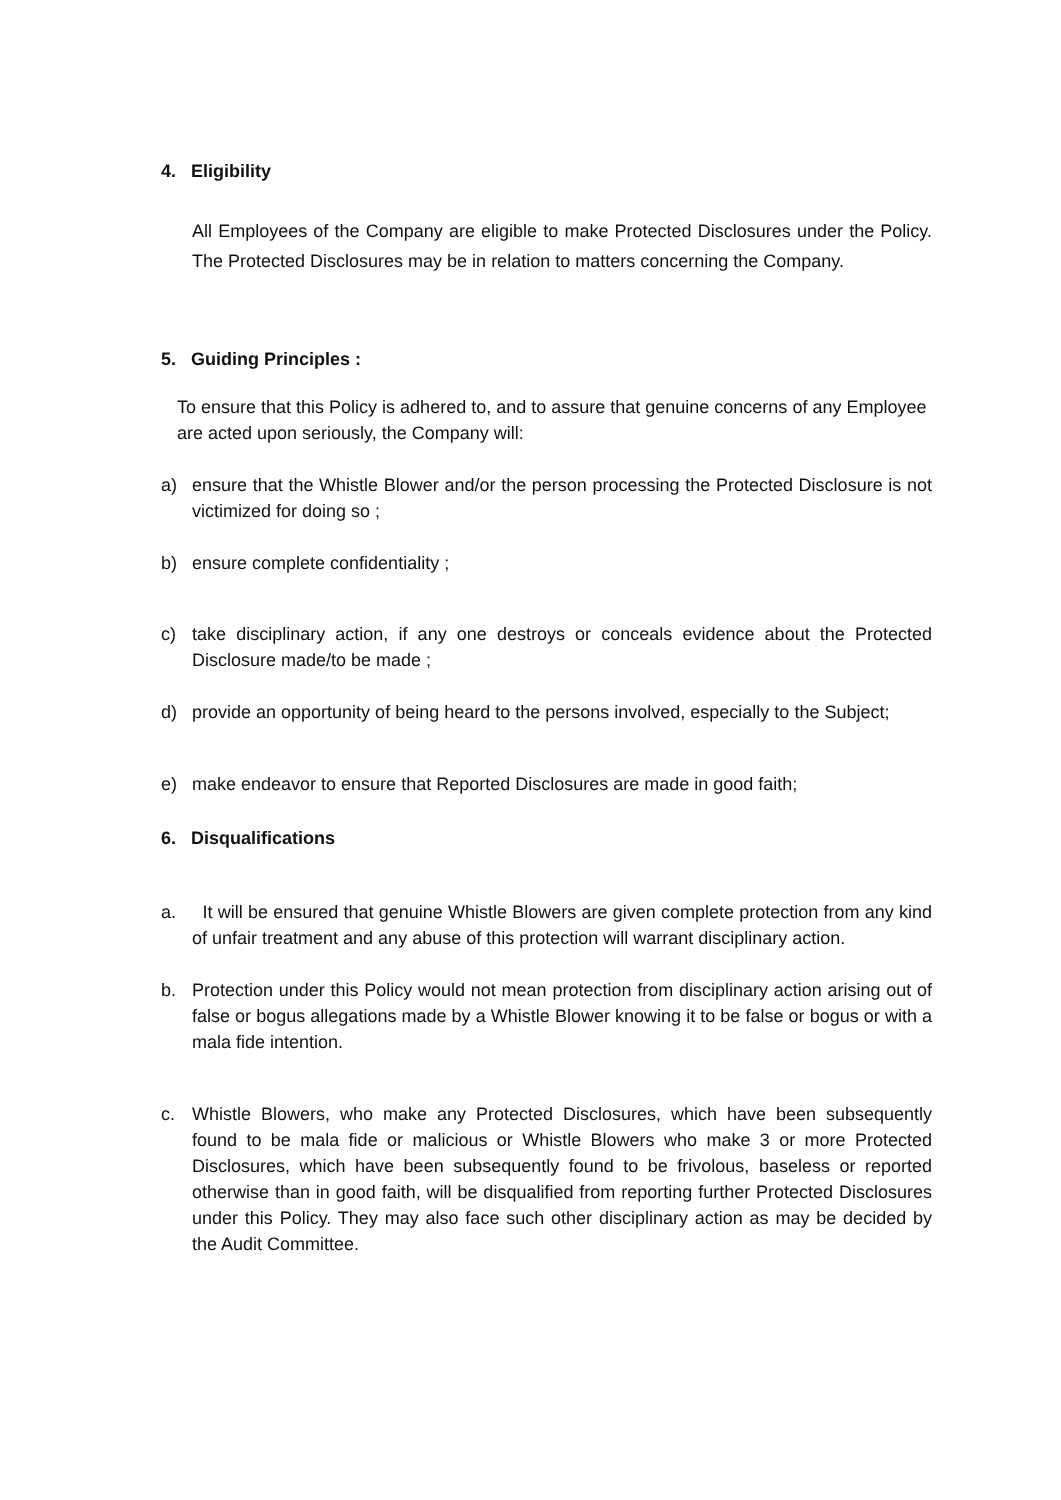4. Eligibility
All Employees of the Company are eligible to make Protected Disclosures under the Policy. The Protected Disclosures may be in relation to matters concerning the Company.
5. Guiding Principles :
To ensure that this Policy is adhered to, and to assure that genuine concerns of any Employee are acted upon seriously, the Company will:
a) ensure that the Whistle Blower and/or the person processing the Protected Disclosure is not victimized for doing so ;
b) ensure complete confidentiality ;
c) take disciplinary action, if any one destroys or conceals evidence about the Protected Disclosure made/to be made ;
d) provide an opportunity of being heard to the persons involved, especially to the Subject;
e) make endeavor to ensure that Reported Disclosures are made in good faith;
6. Disqualifications
a. It will be ensured that genuine Whistle Blowers are given complete protection from any kind of unfair treatment and any abuse of this protection will warrant disciplinary action.
b. Protection under this Policy would not mean protection from disciplinary action arising out of false or bogus allegations made by a Whistle Blower knowing it to be false or bogus or with a mala fide intention.
c. Whistle Blowers, who make any Protected Disclosures, which have been subsequently found to be mala fide or malicious or Whistle Blowers who make 3 or more Protected Disclosures, which have been subsequently found to be frivolous, baseless or reported otherwise than in good faith, will be disqualified from reporting further Protected Disclosures under this Policy. They may also face such other disciplinary action as may be decided by the Audit Committee.